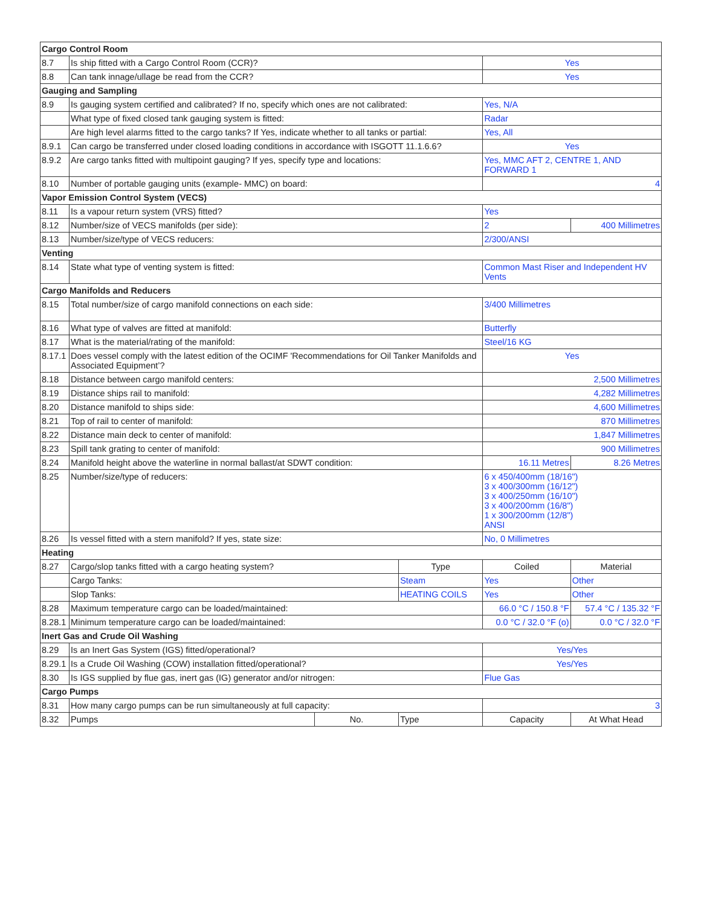| Cargo Control Room | | | | | |
| --- | --- | --- | --- | --- | --- |
| 8.7 | Is ship fitted with a Cargo Control Room (CCR)? | | | Yes | |
| 8.8 | Can tank innage/ullage be read from the CCR? | | | Yes | |
| Gauging and Sampling | | | | | |
| 8.9 | Is gauging system certified and calibrated? If no, specify which ones are not calibrated: | | | Yes, N/A | |
| | What type of fixed closed tank gauging system is fitted: | | | Radar | |
| | Are high level alarms fitted to the cargo tanks? If Yes, indicate whether to all tanks or partial: | | | Yes, All | |
| 8.9.1 | Can cargo be transferred under closed loading conditions in accordance with ISGOTT 11.1.6.6? | | | Yes | |
| 8.9.2 | Are cargo tanks fitted with multipoint gauging? If yes, specify type and locations: | | | Yes, MMC AFT 2, CENTRE 1, AND FORWARD 1 | |
| 8.10 | Number of portable gauging units (example- MMC) on board: | | | 4 | |
| Vapor Emission Control System (VECS) | | | | | |
| 8.11 | Is a vapour return system (VRS) fitted? | | | Yes | |
| 8.12 | Number/size of VECS manifolds (per side): | | | 2 | 400 Millimetres |
| 8.13 | Number/size/type of VECS reducers: | | | 2/300/ANSI | |
| Venting | | | | | |
| 8.14 | State what type of venting system is fitted: | | | Common Mast Riser and Independent HV Vents | |
| Cargo Manifolds and Reducers | | | | | |
| 8.15 | Total number/size of cargo manifold connections on each side: | | | 3/400 Millimetres | |
| 8.16 | What type of valves are fitted at manifold: | | | Butterfly | |
| 8.17 | What is the material/rating of the manifold: | | | Steel/16 KG | |
| 8.17.1 | Does vessel comply with the latest edition of the OCIMF 'Recommendations for Oil Tanker Manifolds and Associated Equipment’? | | | Yes | |
| 8.18 | Distance between cargo manifold centers: | | | 2,500 Millimetres | |
| 8.19 | Distance ships rail to manifold: | | | 4,282 Millimetres | |
| 8.20 | Distance manifold to ships side: | | | 4,600 Millimetres | |
| 8.21 | Top of rail to center of manifold: | | | 870 Millimetres | |
| 8.22 | Distance main deck to center of manifold: | | | 1,847 Millimetres | |
| 8.23 | Spill tank grating to center of manifold: | | | 900 Millimetres | |
| 8.24 | Manifold height above the waterline in normal ballast/at SDWT condition: | | | 16.11 Metres | 8.26 Metres |
| 8.25 | Number/size/type of reducers: | | | 6 x 450/400mm (18/16") 3 x 400/300mm (16/12") 3 x 400/250mm (16/10") 3 x 400/200mm (16/8") 1 x 300/200mm (12/8") ANSI | |
| 8.26 | Is vessel fitted with a stern manifold? If yes, state size: | | | No, 0 Millimetres | |
| Heating | | | | | |
| 8.27 | Cargo/slop tanks fitted with a cargo heating system? | | Type | Coiled | Material |
| | Cargo Tanks: | | Steam | Yes | Other |
| | Slop Tanks: | | HEATING COILS | Yes | Other |
| 8.28 | Maximum temperature cargo can be loaded/maintained: | | | 66.0 °C / 150.8 °F | 57.4 °C / 135.32 °F |
| 8.28.1 | Minimum temperature cargo can be loaded/maintained: | | | 0.0 °C / 32.0 °F (o) | 0.0 °C / 32.0 °F |
| Inert Gas and Crude Oil Washing | | | | | |
| 8.29 | Is an Inert Gas System (IGS) fitted/operational? | | | Yes/Yes | |
| 8.29.1 | Is a Crude Oil Washing (COW) installation fitted/operational? | | | Yes/Yes | |
| 8.30 | Is IGS supplied by flue gas, inert gas (IG) generator and/or nitrogen: | | | Flue Gas | |
| Cargo Pumps | | | | | |
| 8.31 | How many cargo pumps can be run simultaneously at full capacity: | | | 3 | |
| 8.32 | Pumps | No. | Type | Capacity | At What Head |